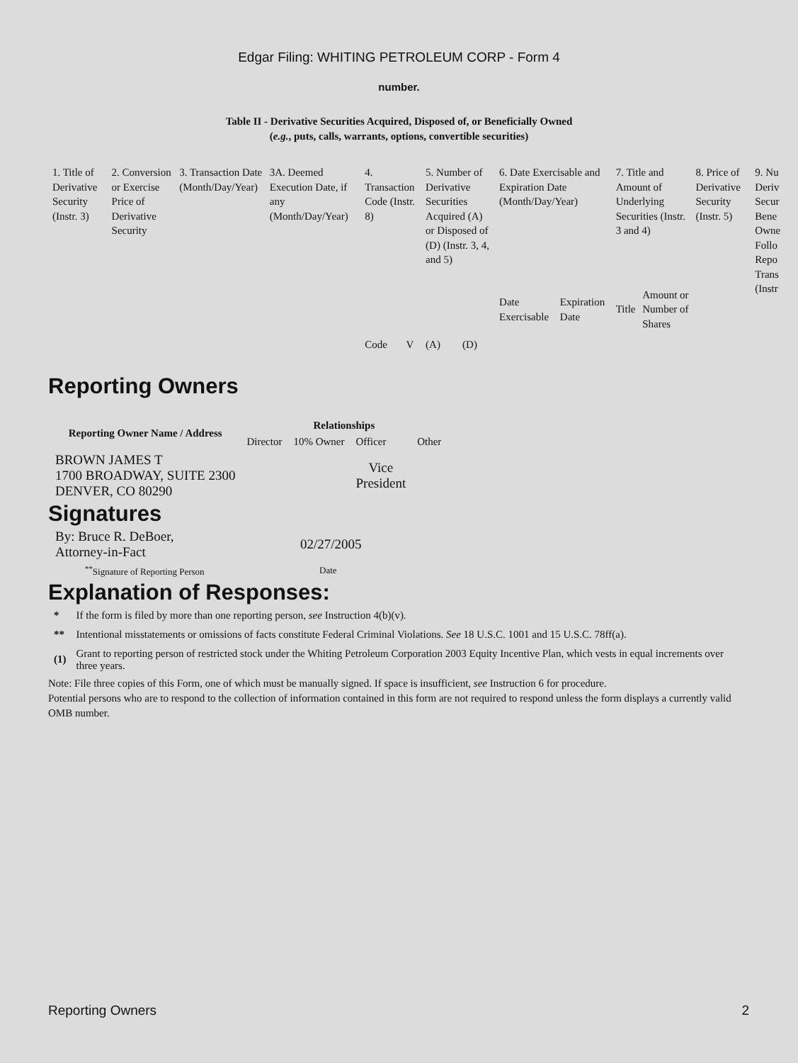Edgar Filing: WHITING PETROLEUM CORP - Form 4
number.
Table II - Derivative Securities Acquired, Disposed of, or Beneficially Owned
(e.g., puts, calls, warrants, options, convertible securities)
| 1. Title of Derivative Security (Instr. 3) | 2. Conversion or Exercise Price of Derivative Security | 3. Transaction Date (Month/Day/Year) | 3A. Deemed Execution Date, if any (Month/Day/Year) | 4. Transaction Code (Instr. 8) | | 5. Number of Derivative Securities Acquired (A) or Disposed of (D) (Instr. 3, 4, and 5) | | 6. Date Exercisable and Expiration Date (Month/Day/Year) | | 7. Title and Amount of Underlying Securities (Instr. 3 and 4) | | 8. Price of Derivative Security (Instr. 5) | 9. Nu Deriv Secur Bene Owne Follo Repo Trans (Instr |
| --- | --- | --- | --- | --- | --- | --- | --- | --- | --- | --- | --- | --- | --- |
| | | | | Code | V | (A) | (D) | Date Exercisable | Expiration Date | Title | Amount or Number of Shares | | |
Reporting Owners
| Reporting Owner Name / Address | Relationships | | | |
| --- | --- | --- | --- | --- |
| | Director | 10% Owner | Officer | Other |
| BROWN JAMES T 1700 BROADWAY, SUITE 2300 DENVER, CO 80290 | | | Vice President | |
Signatures
| By: Bruce R. DeBoer, Attorney-in-Fact | 02/27/2005 |
| <sup>**</sup> Signature of Reporting Person | Date |
Explanation of Responses:
| * | If the form is filed by more than one reporting person, see Instruction 4(b)(v). |
| ** | Intentional misstatements or omissions of facts constitute Federal Criminal Violations. See 18 U.S.C. 1001 and 15 U.S.C. 78ff(a). |
| (1) | Grant to reporting person of restricted stock under the Whiting Petroleum Corporation 2003 Equity Incentive Plan, which vests in equal increments over three years. |
Note: File three copies of this Form, one of which must be manually signed. If space is insufficient, see Instruction 6 for procedure.
Potential persons who are to respond to the collection of information contained in this form are not required to respond unless the form displays a currently valid OMB number.
Reporting Owners 2